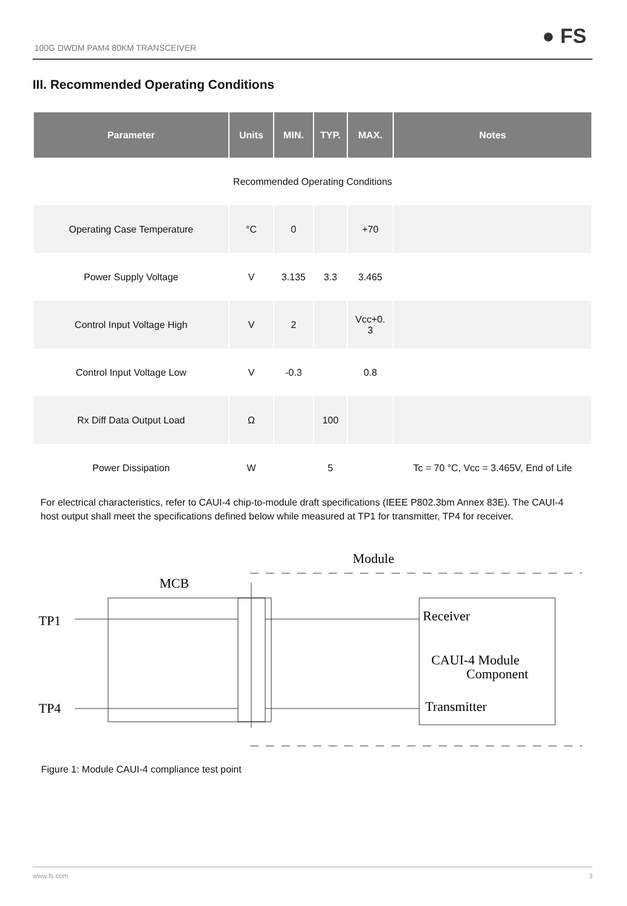100G DWDM PAM4 80KM TRANSCEIVER ● FS
III. Recommended Operating Conditions
| Parameter | Units | MIN. | TYP. | MAX. | Notes |
| --- | --- | --- | --- | --- | --- |
| Recommended Operating Conditions | | | | | |
| Operating Case Temperature | °C | 0 | | +70 | |
| Power Supply Voltage | V | 3.135 | 3.3 | 3.465 | |
| Control Input Voltage High | V | 2 | | Vcc+0. 3 | |
| Control Input Voltage Low | V | -0.3 | | 0.8 | |
| Rx Diff Data Output Load | Ω | | 100 | | |
| Power Dissipation | W | | 5 | | Tc = 70 °C, Vcc = 3.465V, End of Life |
For electrical characteristics, refer to CAUI-4 chip-to-module draft specifications (IEEE P802.3bm Annex 83E). The CAUI-4 host output shall meet the specifications defined below while measured at TP1 for transmitter, TP4 for receiver.
Module
MCB
TP1
TP4
Receiver
CAUI-4 Module
Component
Transmitter
Figure 1: Module CAUI-4 compliance test point
www.fs.com 3